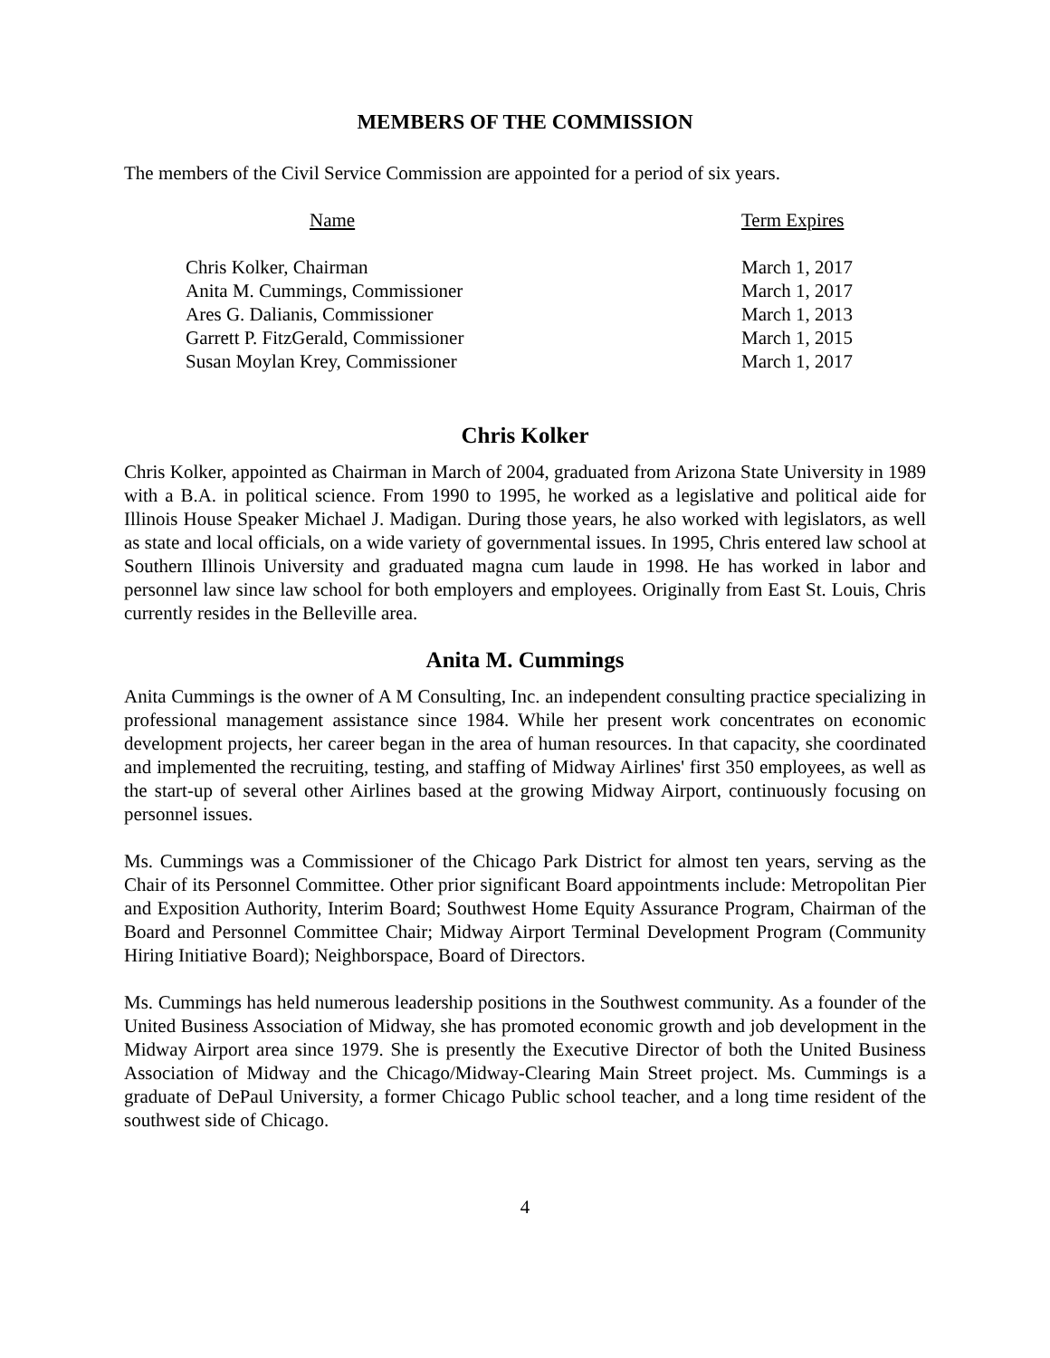MEMBERS OF THE COMMISSION
The members of the Civil Service Commission are appointed for a period of six years.
| Name | Term Expires |
| --- | --- |
| Chris Kolker, Chairman | March 1, 2017 |
| Anita M. Cummings, Commissioner | March 1, 2017 |
| Ares G. Dalianis, Commissioner | March 1, 2013 |
| Garrett P. FitzGerald, Commissioner | March 1, 2015 |
| Susan Moylan Krey, Commissioner | March 1, 2017 |
Chris Kolker
Chris Kolker, appointed as Chairman in March of 2004, graduated from Arizona State University in 1989 with a B.A. in political science. From 1990 to 1995, he worked as a legislative and political aide for Illinois House Speaker Michael J. Madigan. During those years, he also worked with legislators, as well as state and local officials, on a wide variety of governmental issues. In 1995, Chris entered law school at Southern Illinois University and graduated magna cum laude in 1998. He has worked in labor and personnel law since law school for both employers and employees. Originally from East St. Louis, Chris currently resides in the Belleville area.
Anita M. Cummings
Anita Cummings is the owner of A M Consulting, Inc. an independent consulting practice specializing in professional management assistance since 1984. While her present work concentrates on economic development projects, her career began in the area of human resources. In that capacity, she coordinated and implemented the recruiting, testing, and staffing of Midway Airlines' first 350 employees, as well as the start-up of several other Airlines based at the growing Midway Airport, continuously focusing on personnel issues.
Ms. Cummings was a Commissioner of the Chicago Park District for almost ten years, serving as the Chair of its Personnel Committee. Other prior significant Board appointments include: Metropolitan Pier and Exposition Authority, Interim Board; Southwest Home Equity Assurance Program, Chairman of the Board and Personnel Committee Chair; Midway Airport Terminal Development Program (Community Hiring Initiative Board); Neighborspace, Board of Directors.
Ms. Cummings has held numerous leadership positions in the Southwest community. As a founder of the United Business Association of Midway, she has promoted economic growth and job development in the Midway Airport area since 1979. She is presently the Executive Director of both the United Business Association of Midway and the Chicago/Midway-Clearing Main Street project. Ms. Cummings is a graduate of DePaul University, a former Chicago Public school teacher, and a long time resident of the southwest side of Chicago.
4